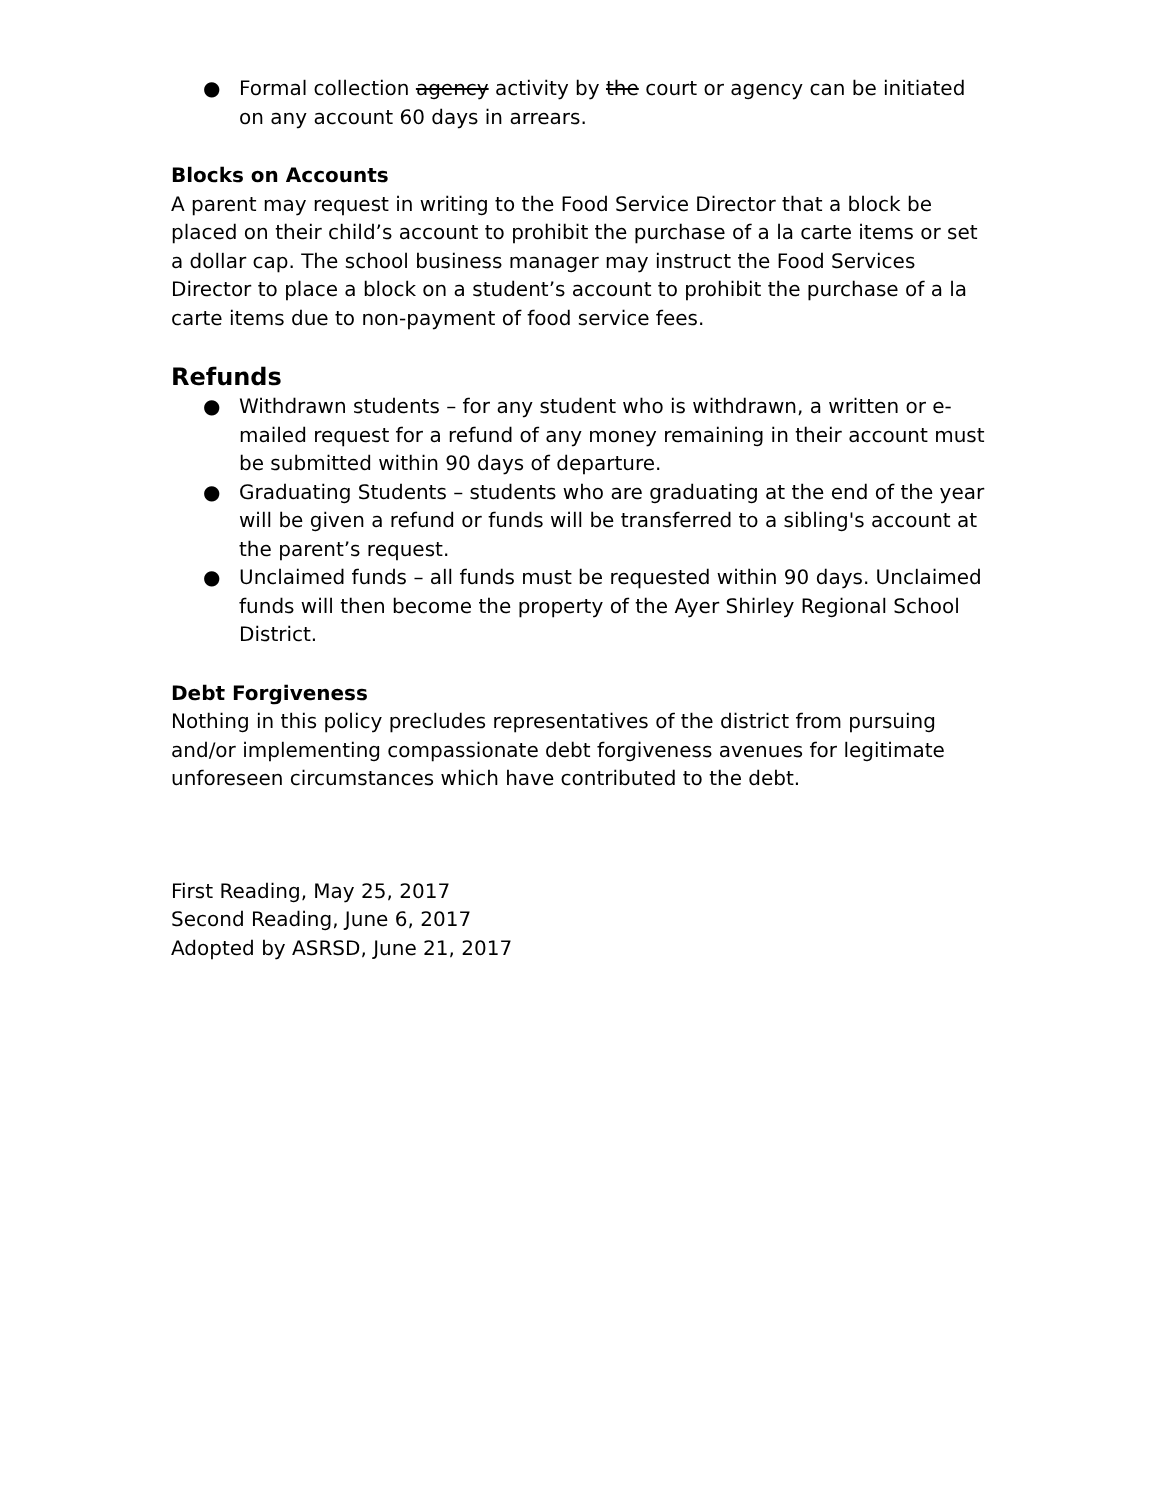● Formal collection agency activity by the court or agency can be initiated on any account 60 days in arrears.
Blocks on Accounts
A parent may request in writing to the Food Service Director that a block be placed on their child’s account to prohibit the purchase of a la carte items or set a dollar cap. The school business manager may instruct the Food Services Director to place a block on a student’s account to prohibit the purchase of a la carte items due to non-payment of food service fees.
Refunds
● Withdrawn students – for any student who is withdrawn, a written or e-mailed request for a refund of any money remaining in their account must be submitted within 90 days of departure.
● Graduating Students – students who are graduating at the end of the year will be given a refund or funds will be transferred to a sibling's account at the parent’s request.
● Unclaimed funds – all funds must be requested within 90 days. Unclaimed funds will then become the property of the Ayer Shirley Regional School District.
Debt Forgiveness
Nothing in this policy precludes representatives of the district from pursuing and/or implementing compassionate debt forgiveness avenues for legitimate unforeseen circumstances which have contributed to the debt.
First Reading, May 25, 2017
Second Reading, June 6, 2017
Adopted by ASRSD, June 21, 2017